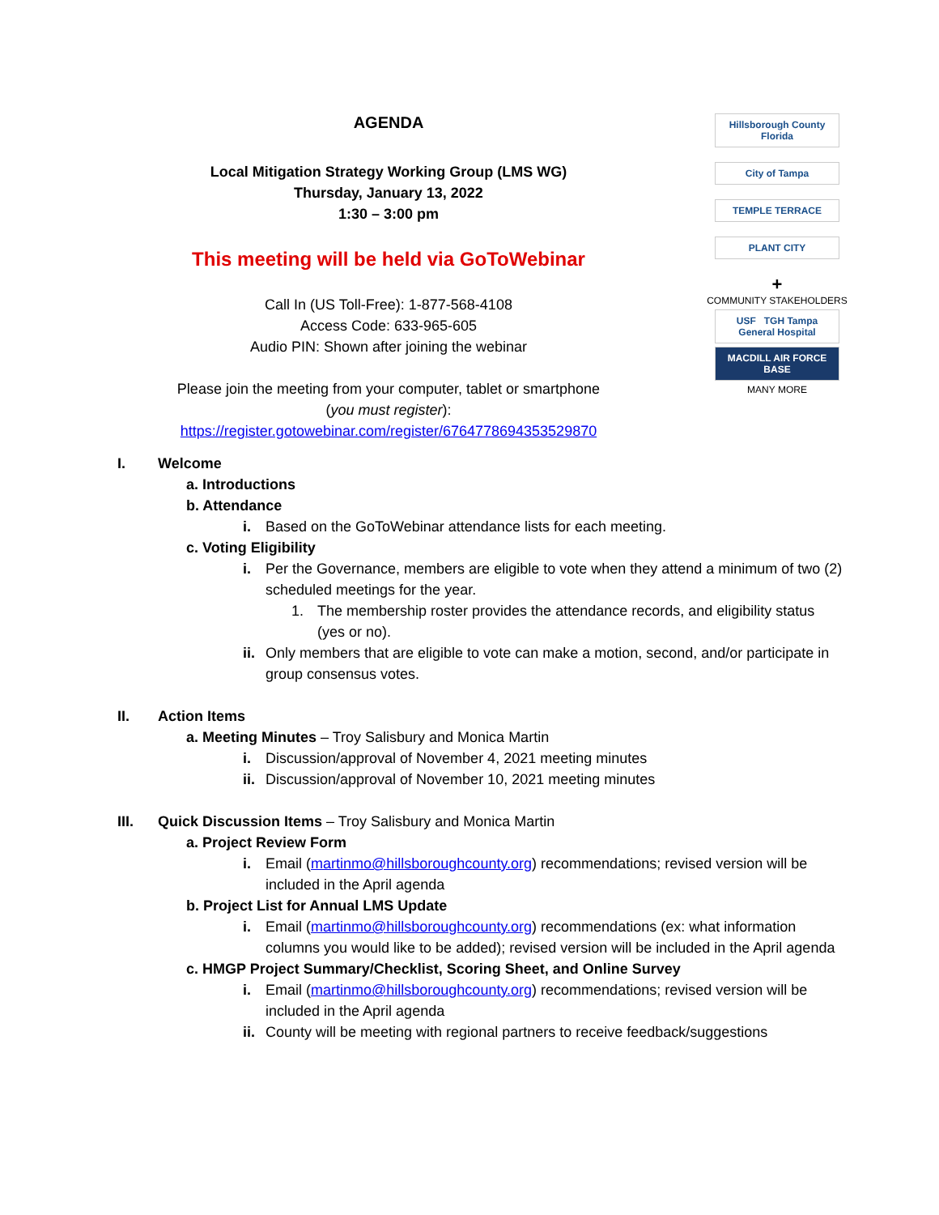AGENDA
Local Mitigation Strategy Working Group (LMS WG)
Thursday, January 13, 2022
1:30 – 3:00 pm
This meeting will be held via GoToWebinar
Call In (US Toll-Free): 1-877-568-4108
Access Code: 633-965-605
Audio PIN: Shown after joining the webinar
Please join the meeting from your computer, tablet or smartphone
(you must register):
https://register.gotowebinar.com/register/6764778694353529870
Hillsborough County Florida
City of Tampa
TEMPLE TERRACE
PLANT CITY
+
COMMUNITY STAKEHOLDERS
USF TGH Tampa General Hospital
MACDILL AIR FORCE BASE
MANY MORE
I. Welcome
a. Introductions
b. Attendance
i. Based on the GoToWebinar attendance lists for each meeting.
c. Voting Eligibility
i. Per the Governance, members are eligible to vote when they attend a minimum of two (2) scheduled meetings for the year.
1. The membership roster provides the attendance records, and eligibility status (yes or no).
ii. Only members that are eligible to vote can make a motion, second, and/or participate in group consensus votes.
II. Action Items
a. Meeting Minutes – Troy Salisbury and Monica Martin
i. Discussion/approval of November 4, 2021 meeting minutes
ii. Discussion/approval of November 10, 2021 meeting minutes
III. Quick Discussion Items – Troy Salisbury and Monica Martin
a. Project Review Form
i. Email (martinmo@hillsboroughcounty.org) recommendations; revised version will be included in the April agenda
b. Project List for Annual LMS Update
i. Email (martinmo@hillsboroughcounty.org) recommendations (ex: what information columns you would like to be added); revised version will be included in the April agenda
c. HMGP Project Summary/Checklist, Scoring Sheet, and Online Survey
i. Email (martinmo@hillsboroughcounty.org) recommendations; revised version will be included in the April agenda
ii. County will be meeting with regional partners to receive feedback/suggestions